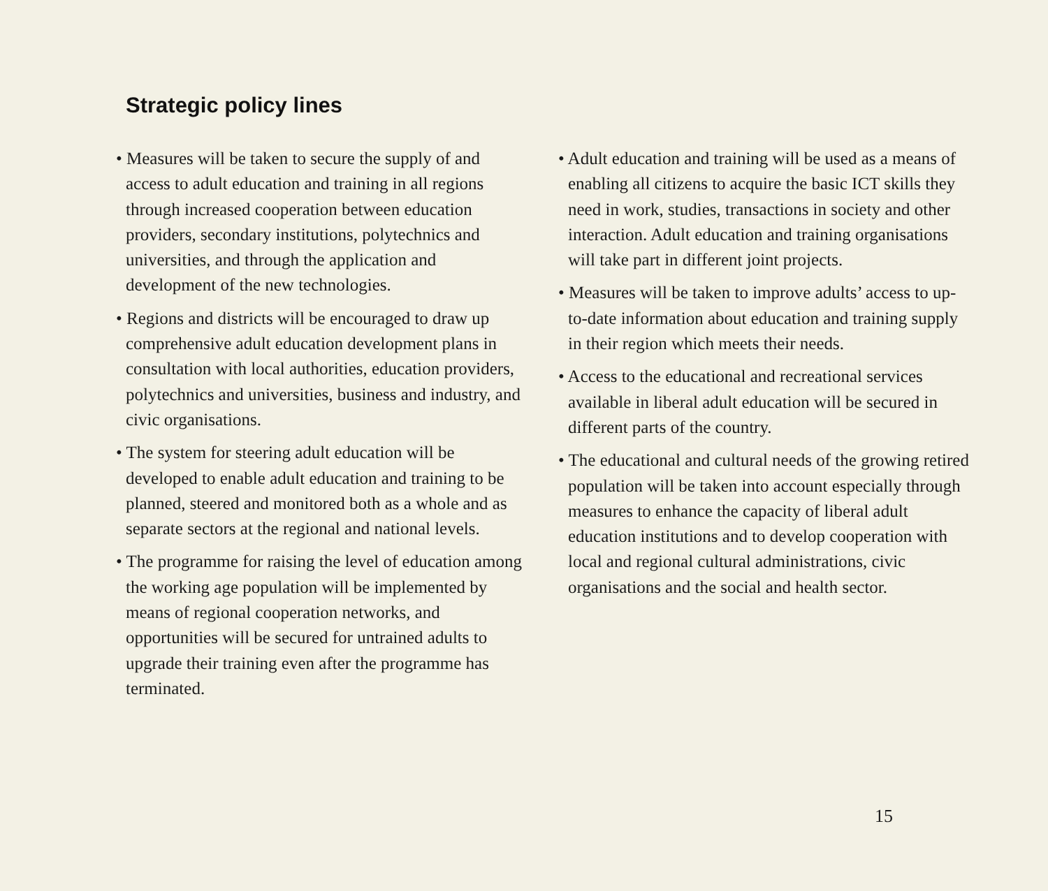Strategic policy lines
• Measures will be taken to secure the supply of and access to adult education and training in all regions through increased cooperation between education providers, secondary institutions, polytechnics and universities, and through the application and development of the new technologies.
• Regions and districts will be encouraged to draw up comprehensive adult education development plans in consultation with local authorities, education providers, polytechnics and universities, business and industry, and civic organisations.
• The system for steering adult education will be developed to enable adult education and training to be planned, steered and monitored both as a whole and as separate sectors at the regional and national levels.
• The programme for raising the level of education among the working age population will be implemented by means of regional cooperation networks, and opportunities will be secured for untrained adults to upgrade their training even after the programme has terminated.
• Adult education and training will be used as a means of enabling all citizens to acquire the basic ICT skills they need in work, studies, transactions in society and other interaction. Adult education and training organisations will take part in different joint projects.
• Measures will be taken to improve adults’ access to up-to-date information about education and training supply in their region which meets their needs.
• Access to the educational and recreational services available in liberal adult education will be secured in different parts of the country.
• The educational and cultural needs of the growing retired population will be taken into account especially through measures to enhance the capacity of liberal adult education institutions and to develop cooperation with local and regional cultural administrations, civic organisations and the social and health sector.
15